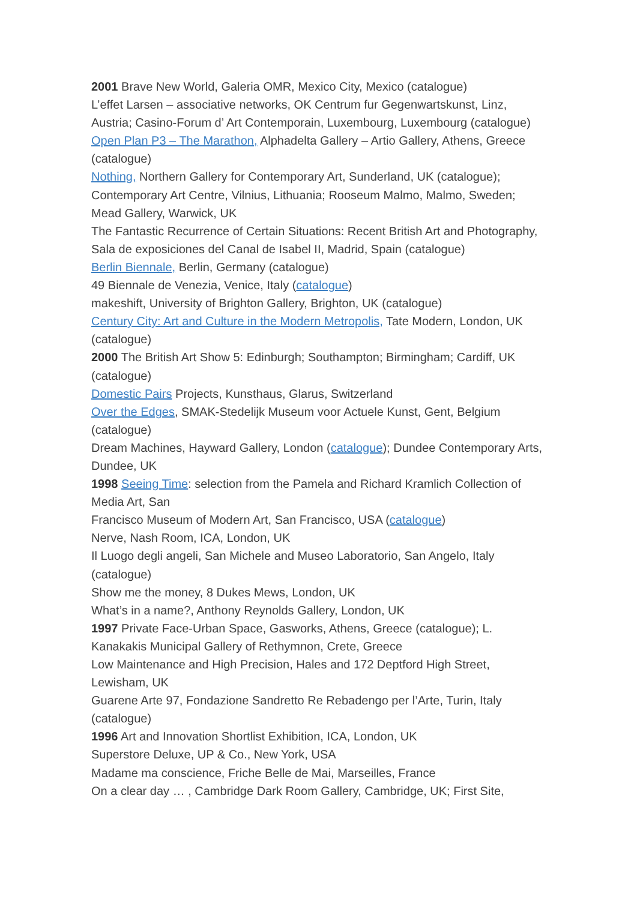2001 Brave New World, Galeria OMR, Mexico City, Mexico (catalogue)
L’effet Larsen – associative networks, OK Centrum fur Gegenwartskunst, Linz, Austria; Casino-Forum d’ Art Contemporain, Luxembourg, Luxembourg (catalogue)
Open Plan P3 – The Marathon, Alphadelta Gallery – Artio Gallery, Athens, Greece (catalogue)
Nothing, Northern Gallery for Contemporary Art, Sunderland, UK (catalogue); Contemporary Art Centre, Vilnius, Lithuania; Rooseum Malmo, Malmo, Sweden; Mead Gallery, Warwick, UK
The Fantastic Recurrence of Certain Situations: Recent British Art and Photography, Sala de exposiciones del Canal de Isabel II, Madrid, Spain (catalogue)
Berlin Biennale, Berlin, Germany (catalogue)
49 Biennale de Venezia, Venice, Italy (catalogue)
makeshift, University of Brighton Gallery, Brighton, UK (catalogue)
Century City: Art and Culture in the Modern Metropolis, Tate Modern, London, UK (catalogue)
2000 The British Art Show 5: Edinburgh; Southampton; Birmingham; Cardiff, UK (catalogue)
Domestic Pairs Projects, Kunsthaus, Glarus, Switzerland
Over the Edges, SMAK-Stedelijk Museum voor Actuele Kunst, Gent, Belgium (catalogue)
Dream Machines, Hayward Gallery, London (catalogue); Dundee Contemporary Arts, Dundee, UK
1998 Seeing Time: selection from the Pamela and Richard Kramlich Collection of Media Art, San
Francisco Museum of Modern Art, San Francisco, USA (catalogue)
Nerve, Nash Room, ICA, London, UK
Il Luogo degli angeli, San Michele and Museo Laboratorio, San Angelo, Italy (catalogue)
Show me the money, 8 Dukes Mews, London, UK
What’s in a name?, Anthony Reynolds Gallery, London, UK
1997 Private Face-Urban Space, Gasworks, Athens, Greece (catalogue); L. Kanakakis Municipal Gallery of Rethymnon, Crete, Greece
Low Maintenance and High Precision, Hales and 172 Deptford High Street, Lewisham, UK
Guarene Arte 97, Fondazione Sandretto Re Rebadengo per l’Arte, Turin, Italy (catalogue)
1996 Art and Innovation Shortlist Exhibition, ICA, London, UK
Superstore Deluxe, UP & Co., New York, USA
Madame ma conscience, Friche Belle de Mai, Marseilles, France
On a clear day … , Cambridge Dark Room Gallery, Cambridge, UK; First Site,